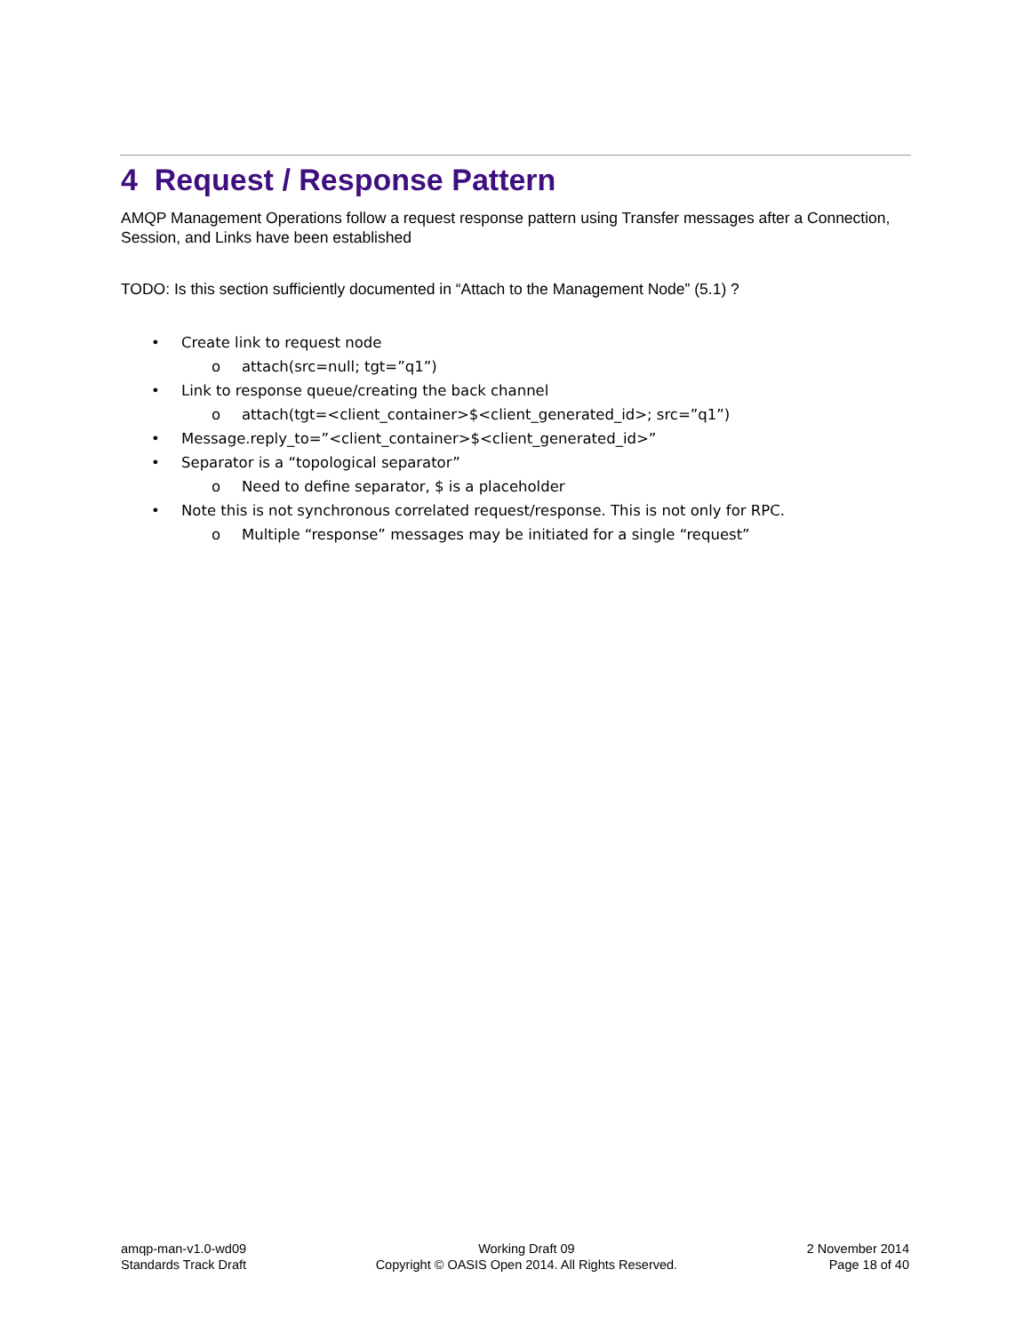4 Request / Response Pattern
AMQP Management Operations follow a request response pattern using Transfer messages after a Connection, Session, and Links have been established
TODO: Is this section sufficiently documented in “Attach to the Management Node” (5.1) ?
• Create link to request node
o attach(src=null; tgt=”q1”)
• Link to response queue/creating the back channel
o attach(tgt=<client_container>$<client_generated_id>; src=”q1”)
• Message.reply_to=”<client_container>$<client_generated_id>”
• Separator is a “topological separator”
o Need to define separator, $ is a placeholder
• Note this is not synchronous correlated request/response. This is not only for RPC.
o Multiple “response” messages may be initiated for a single “request”
amqp-man-v1.0-wd09
Standards Track Draft
Working Draft 09
Copyright © OASIS Open 2014. All Rights Reserved.
2 November 2014
Page 18 of 40